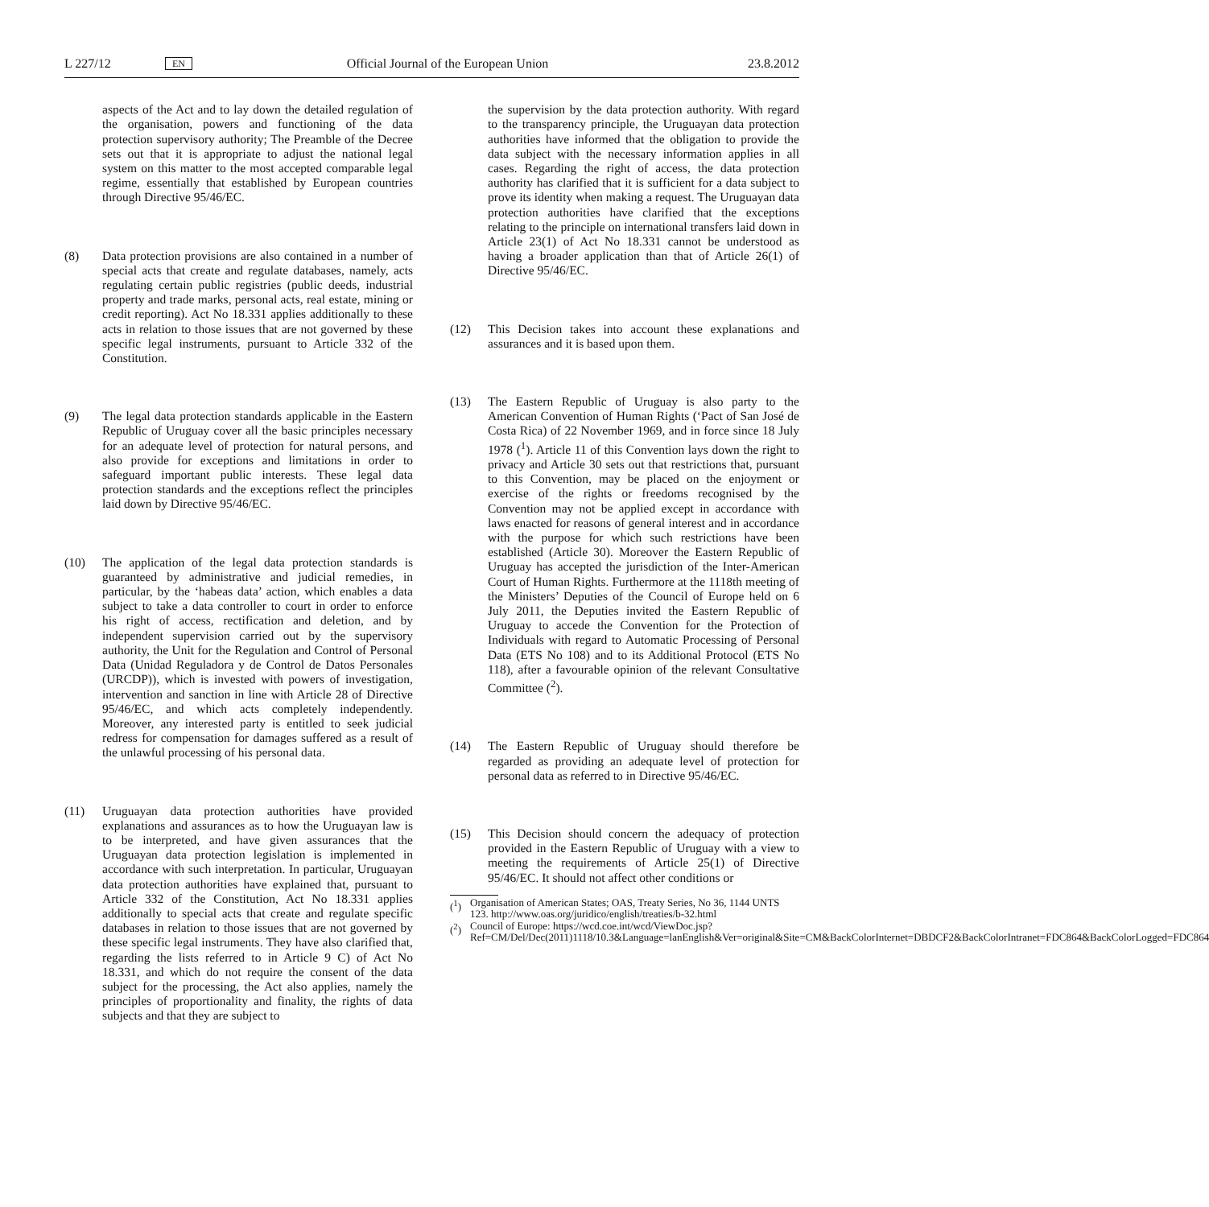L 227/12 EN Official Journal of the European Union 23.8.2012
aspects of the Act and to lay down the detailed regulation of the organisation, powers and functioning of the data protection supervisory authority; The Preamble of the Decree sets out that it is appropriate to adjust the national legal system on this matter to the most accepted comparable legal regime, essentially that established by European countries through Directive 95/46/EC.
(8) Data protection provisions are also contained in a number of special acts that create and regulate databases, namely, acts regulating certain public registries (public deeds, industrial property and trade marks, personal acts, real estate, mining or credit reporting). Act No 18.331 applies additionally to these acts in relation to those issues that are not governed by these specific legal instruments, pursuant to Article 332 of the Constitution.
(9) The legal data protection standards applicable in the Eastern Republic of Uruguay cover all the basic principles necessary for an adequate level of protection for natural persons, and also provide for exceptions and limitations in order to safeguard important public interests. These legal data protection standards and the exceptions reflect the principles laid down by Directive 95/46/EC.
(10) The application of the legal data protection standards is guaranteed by administrative and judicial remedies, in particular, by the ‘habeas data’ action, which enables a data subject to take a data controller to court in order to enforce his right of access, rectification and deletion, and by independent supervision carried out by the supervisory authority, the Unit for the Regulation and Control of Personal Data (Unidad Reguladora y de Control de Datos Personales (URCDP)), which is invested with powers of investigation, intervention and sanction in line with Article 28 of Directive 95/46/EC, and which acts completely independently. Moreover, any interested party is entitled to seek judicial redress for compensation for damages suffered as a result of the unlawful processing of his personal data.
(11) Uruguayan data protection authorities have provided explanations and assurances as to how the Uruguayan law is to be interpreted, and have given assurances that the Uruguayan data protection legislation is implemented in accordance with such interpretation. In particular, Uruguayan data protection authorities have explained that, pursuant to Article 332 of the Constitution, Act No 18.331 applies additionally to special acts that create and regulate specific databases in relation to those issues that are not governed by these specific legal instruments. They have also clarified that, regarding the lists referred to in Article 9 C) of Act No 18.331, and which do not require the consent of the data subject for the processing, the Act also applies, namely the principles of proportionality and finality, the rights of data subjects and that they are subject to
the supervision by the data protection authority. With regard to the transparency principle, the Uruguayan data protection authorities have informed that the obligation to provide the data subject with the necessary information applies in all cases. Regarding the right of access, the data protection authority has clarified that it is sufficient for a data subject to prove its identity when making a request. The Uruguayan data protection authorities have clarified that the exceptions relating to the principle on international transfers laid down in Article 23(1) of Act No 18.331 cannot be understood as having a broader application than that of Article 26(1) of Directive 95/46/EC.
(12) This Decision takes into account these explanations and assurances and it is based upon them.
(13) The Eastern Republic of Uruguay is also party to the American Convention of Human Rights (‘Pact of San José de Costa Rica) of 22 November 1969, and in force since 18 July 1978 (<sup>1</sup>). Article 11 of this Convention lays down the right to privacy and Article 30 sets out that restrictions that, pursuant to this Convention, may be placed on the enjoyment or exercise of the rights or freedoms recognised by the Convention may not be applied except in accordance with laws enacted for reasons of general interest and in accordance with the purpose for which such restrictions have been established (Article 30). Moreover the Eastern Republic of Uruguay has accepted the jurisdiction of the Inter-American Court of Human Rights. Furthermore at the 1118th meeting of the Ministers’ Deputies of the Council of Europe held on 6 July 2011, the Deputies invited the Eastern Republic of Uruguay to accede the Convention for the Protection of Individuals with regard to Automatic Processing of Personal Data (ETS No 108) and to its Additional Protocol (ETS No 118), after a favourable opinion of the relevant Consultative Committee (<sup>2</sup>).
(14) The Eastern Republic of Uruguay should therefore be regarded as providing an adequate level of protection for personal data as referred to in Directive 95/46/EC.
(15) This Decision should concern the adequacy of protection provided in the Eastern Republic of Uruguay with a view to meeting the requirements of Article 25(1) of Directive 95/46/EC. It should not affect other conditions or
(<sup>1</sup>) Organisation of American States; OAS, Treaty Series, No 36, 1144 UNTS 123. http://www.oas.org/juridico/english/treaties/b-32.html
(<sup>2</sup>) Council of Europe: https://wcd.coe.int/wcd/ViewDoc.jsp?Ref=CM/Del/Dec(2011)1118/10.3&Language=lanEnglish&Ver=original&Site=CM&BackColorInternet=DBDCF2&BackColorIntranet=FDC864&BackColorLogged=FDC864